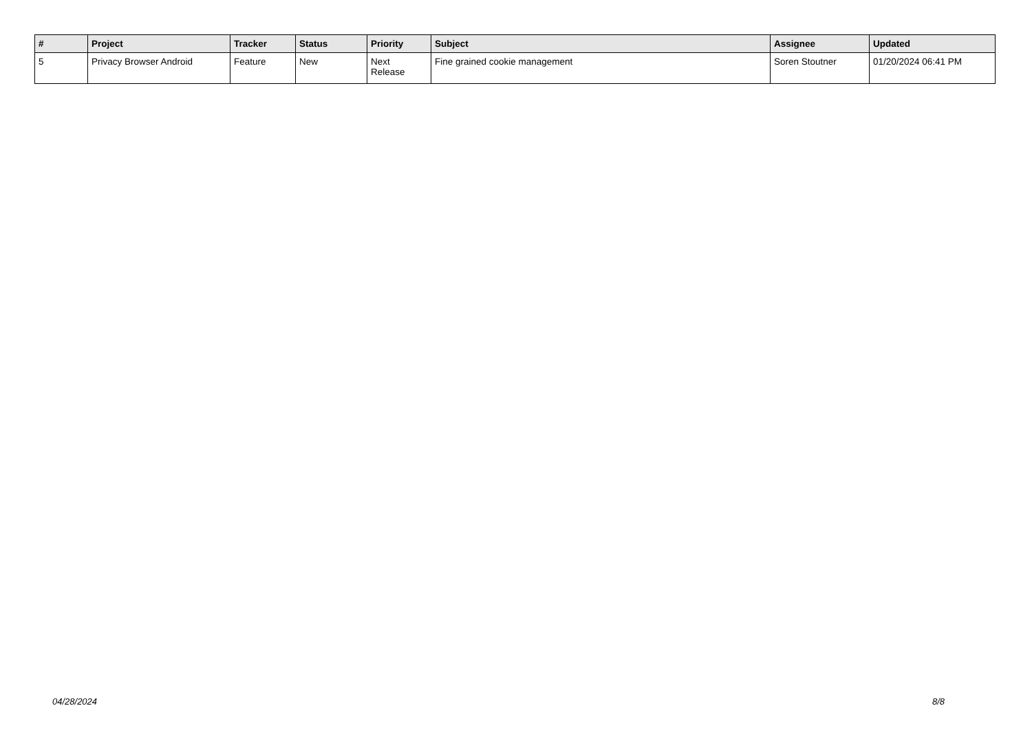| # | Project | Tracker | Status | Priority | Subject | Assignee | Updated |
| --- | --- | --- | --- | --- | --- | --- | --- |
| 5 | Privacy Browser Android | Feature | New | Next Release | Fine grained cookie management | Soren Stoutner | 01/20/2024 06:41 PM |
04/28/2024 8/8